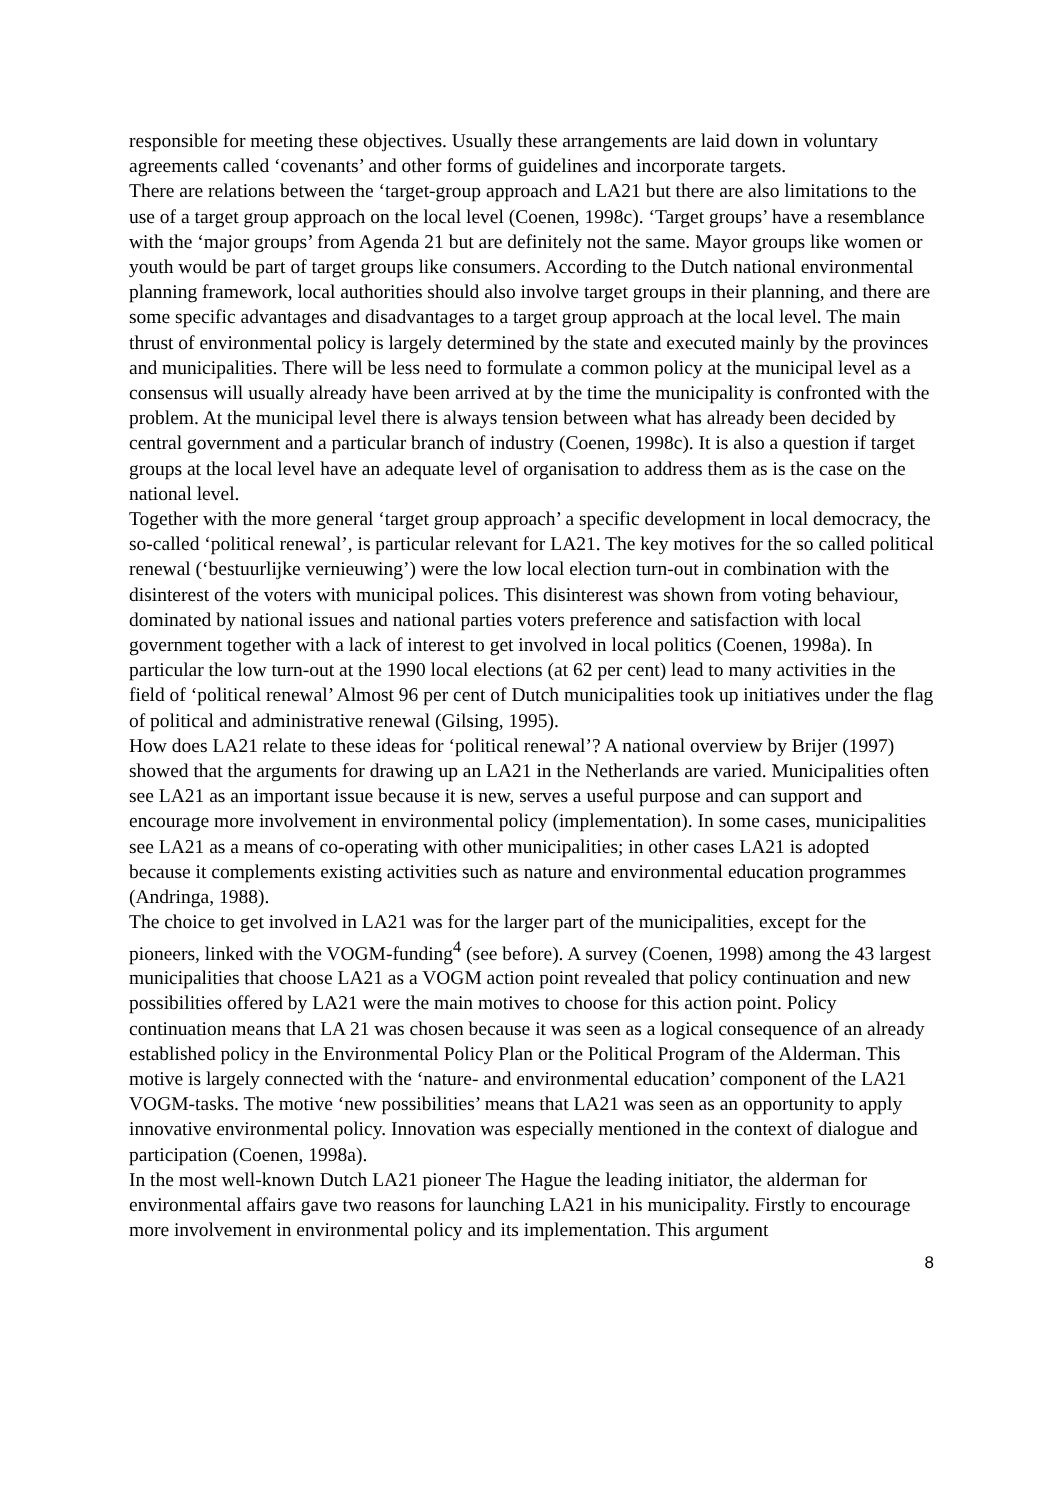responsible for meeting these objectives. Usually these arrangements are laid down in voluntary agreements called ‘covenants’ and other forms of guidelines and incorporate targets.
There are relations between the ‘target-group approach and LA21 but there are also limitations to the use of a target group approach on the local level (Coenen, 1998c). ‘Target groups’ have a resemblance with the ‘major groups’ from Agenda 21 but are definitely not the same. Mayor groups like women or youth would be part of target groups like consumers. According to the Dutch national environmental planning framework, local authorities should also involve target groups in their planning, and there are some specific advantages and disadvantages to a target group approach at the local level. The main thrust of environmental policy is largely determined by the state and executed mainly by the provinces and municipalities. There will be less need to formulate a common policy at the municipal level as a consensus will usually already have been arrived at by the time the municipality is confronted with the problem. At the municipal level there is always tension between what has already been decided by central government and a particular branch of industry (Coenen, 1998c). It is also a question if target groups at the local level have an adequate level of organisation to address them as is the case on the national level.
Together with the more general ‘target group approach’ a specific development in local democracy, the so-called ‘political renewal’, is particular relevant for LA21. The key motives for the so called political renewal (‘bestuurlijke vernieuwing’) were the low local election turn-out in combination with the disinterest of the voters with municipal polices. This disinterest was shown from voting behaviour, dominated by national issues and national parties voters preference and satisfaction with local government together with a lack of interest to get involved in local politics (Coenen, 1998a). In particular the low turn-out at the 1990 local elections (at 62 per cent) lead to many activities in the field of ‘political renewal’ Almost 96 per cent of Dutch municipalities took up initiatives under the flag of political and administrative renewal (Gilsing, 1995).
How does LA21 relate to these ideas for ‘political renewal’? A national overview by Brijer (1997) showed that the arguments for drawing up an LA21 in the Netherlands are varied. Municipalities often see LA21 as an important issue because it is new, serves a useful purpose and can support and encourage more involvement in environmental policy (implementation). In some cases, municipalities see LA21 as a means of co-operating with other municipalities; in other cases LA21 is adopted because it complements existing activities such as nature and environmental education programmes (Andringa, 1988).
The choice to get involved in LA21 was for the larger part of the municipalities, except for the pioneers, linked with the VOGM-funding<sup>4</sup> (see before). A survey (Coenen, 1998) among the 43 largest municipalities that choose LA21 as a VOGM action point revealed that policy continuation and new possibilities offered by LA21 were the main motives to choose for this action point. Policy continuation means that LA 21 was chosen because it was seen as a logical consequence of an already established policy in the Environmental Policy Plan or the Political Program of the Alderman. This motive is largely connected with the ‘nature- and environmental education’ component of the LA21 VOGM-tasks. The motive ‘new possibilities’ means that LA21 was seen as an opportunity to apply innovative environmental policy. Innovation was especially mentioned in the context of dialogue and participation (Coenen, 1998a).
In the most well-known Dutch LA21 pioneer The Hague the leading initiator, the alderman for environmental affairs gave two reasons for launching LA21 in his municipality. Firstly to encourage more involvement in environmental policy and its implementation. This argument
8